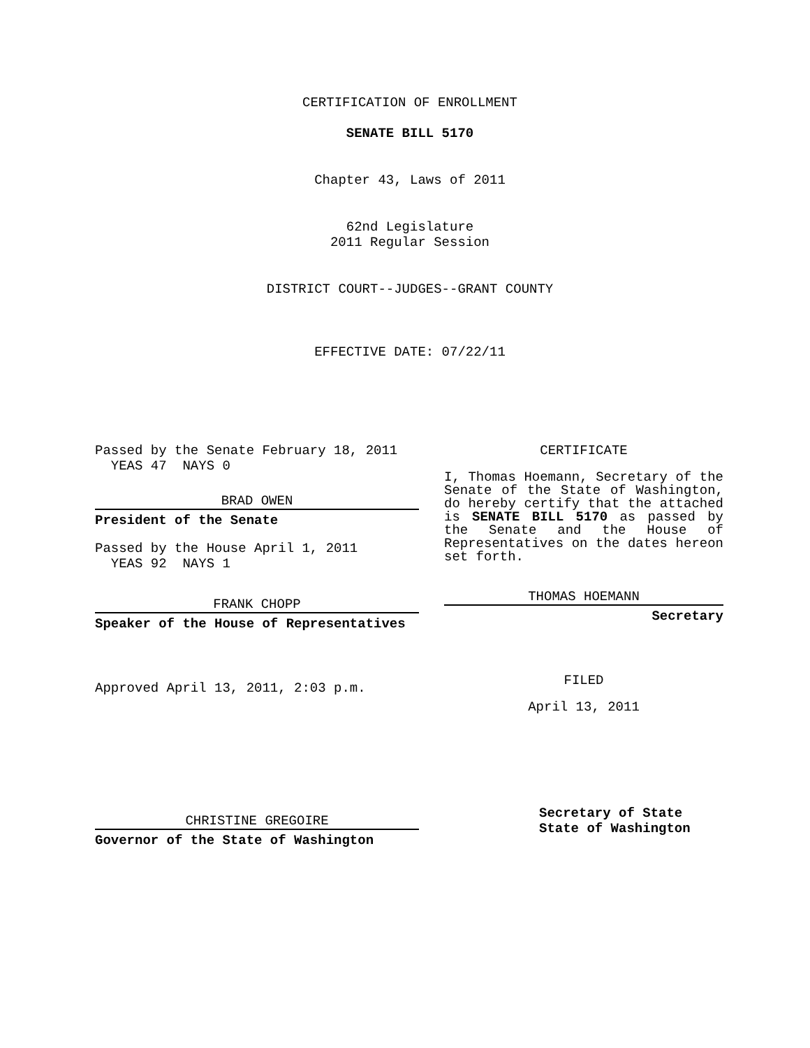CERTIFICATION OF ENROLLMENT
SENATE BILL 5170
Chapter 43, Laws of 2011
62nd Legislature
2011 Regular Session
DISTRICT COURT--JUDGES--GRANT COUNTY
EFFECTIVE DATE: 07/22/11
Passed by the Senate February 18, 2011
YEAS 47 NAYS 0
BRAD OWEN
President of the Senate
Passed by the House April 1, 2011
YEAS 92 NAYS 1
FRANK CHOPP
Speaker of the House of Representatives
Approved April 13, 2011, 2:03 p.m.
CHRISTINE GREGOIRE
Governor of the State of Washington
CERTIFICATE
I, Thomas Hoemann, Secretary of the Senate of the State of Washington, do hereby certify that the attached is SENATE BILL 5170 as passed by the Senate and the House of Representatives on the dates hereon set forth.
THOMAS HOEMANN
Secretary
FILED
April 13, 2011
Secretary of State
State of Washington